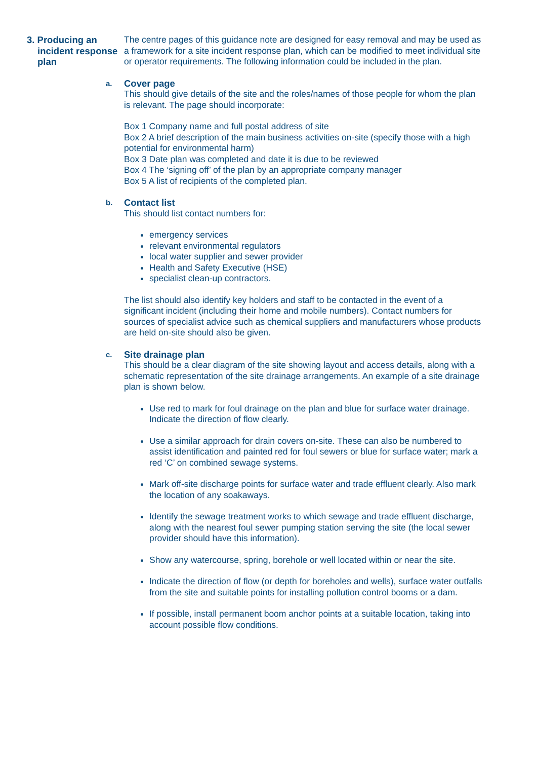3. Producing an incident response plan
The centre pages of this guidance note are designed for easy removal and may be used as a framework for a site incident response plan, which can be modified to meet individual site or operator requirements. The following information could be included in the plan.
a.
Cover page
This should give details of the site and the roles/names of those people for whom the plan is relevant. The page should incorporate:
Box 1 Company name and full postal address of site
Box 2 A brief description of the main business activities on-site (specify those with a high potential for environmental harm)
Box 3 Date plan was completed and date it is due to be reviewed
Box 4 The ‘signing off’ of the plan by an appropriate company manager
Box 5 A list of recipients of the completed plan.
b.
Contact list
This should list contact numbers for:
emergency services
relevant environmental regulators
local water supplier and sewer provider
Health and Safety Executive (HSE)
specialist clean-up contractors.
The list should also identify key holders and staff to be contacted in the event of a significant incident (including their home and mobile numbers). Contact numbers for sources of specialist advice such as chemical suppliers and manufacturers whose products are held on-site should also be given.
c.
Site drainage plan
This should be a clear diagram of the site showing layout and access details, along with a schematic representation of the site drainage arrangements. An example of a site drainage plan is shown below.
Use red to mark for foul drainage on the plan and blue for surface water drainage. Indicate the direction of flow clearly.
Use a similar approach for drain covers on-site. These can also be numbered to assist identification and painted red for foul sewers or blue for surface water; mark a red ‘C’ on combined sewage systems.
Mark off-site discharge points for surface water and trade effluent clearly. Also mark the location of any soakaways.
Identify the sewage treatment works to which sewage and trade effluent discharge, along with the nearest foul sewer pumping station serving the site (the local sewer provider should have this information).
Show any watercourse, spring, borehole or well located within or near the site.
Indicate the direction of flow (or depth for boreholes and wells), surface water outfalls from the site and suitable points for installing pollution control booms or a dam.
If possible, install permanent boom anchor points at a suitable location, taking into account possible flow conditions.